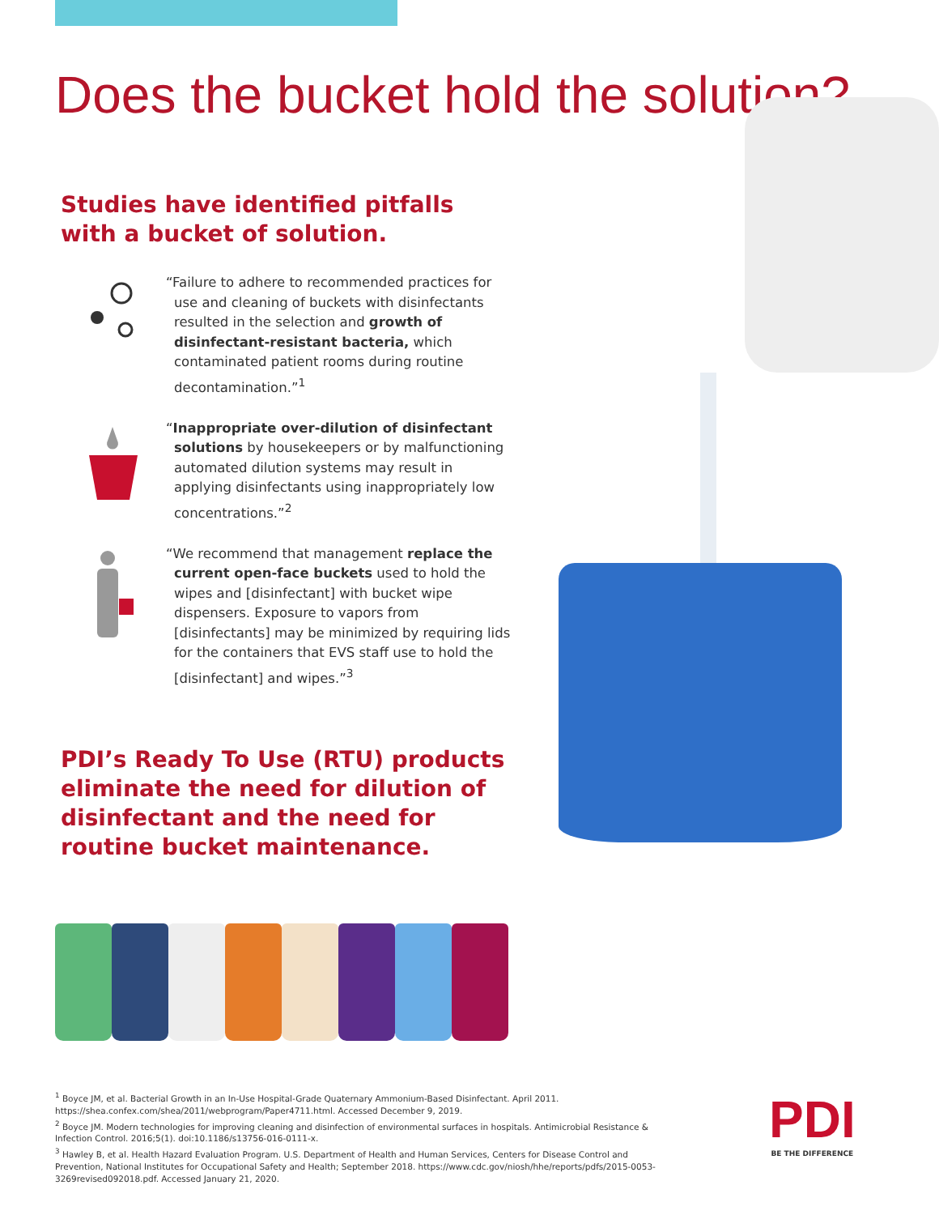Does the bucket hold the solution?
Studies have identified pitfalls
with a bucket of solution.
“Failure to adhere to recommended practices for use and cleaning of buckets with disinfectants resulted in the selection and growth of disinfectant-resistant bacteria, which contaminated patient rooms during routine decontamination.”<sup>1</sup>
“Inappropriate over-dilution of disinfectant solutions by housekeepers or by malfunctioning automated dilution systems may result in applying disinfectants using inappropriately low concentrations.”<sup>2</sup>
“We recommend that management replace the current open-face buckets used to hold the wipes and [disinfectant] with bucket wipe dispensers. Exposure to vapors from [disinfectants] may be minimized by requiring lids for the containers that EVS staff use to hold the [disinfectant] and wipes.”<sup>3</sup>
PDI’s Ready To Use (RTU) products eliminate the need for dilution of disinfectant and the need for routine bucket maintenance.
<sup>1</sup> Boyce JM, et al. Bacterial Growth in an In-Use Hospital-Grade Quaternary Ammonium-Based Disinfectant. April 2011. https://shea.confex.com/shea/2011/webprogram/Paper4711.html. Accessed December 9, 2019.
<sup>2</sup> Boyce JM. Modern technologies for improving cleaning and disinfection of environmental surfaces in hospitals. Antimicrobial Resistance & Infection Control. 2016;5(1). doi:10.1186/s13756-016-0111-x.
<sup>3</sup> Hawley B, et al. Health Hazard Evaluation Program. U.S. Department of Health and Human Services, Centers for Disease Control and Prevention, National Institutes for Occupational Safety and Health; September 2018. https://www.cdc.gov/niosh/hhe/reports/pdfs/2015-0053-3269revised092018.pdf. Accessed January 21, 2020.
PDI
BE THE DIFFERENCE